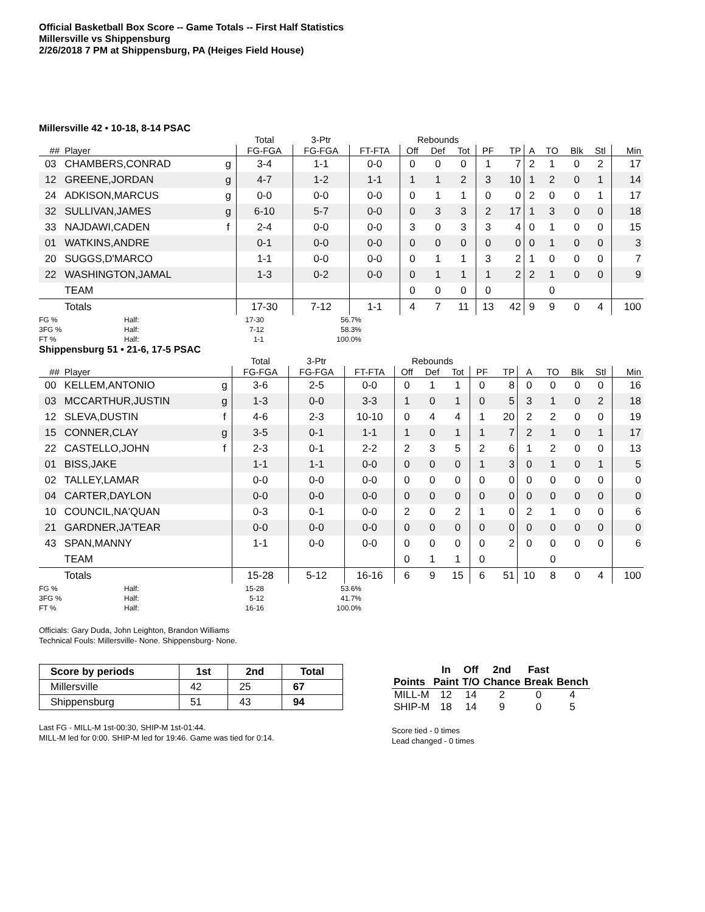Official Basketball Box Score -- Game Totals -- First Half Statistics
Millersville vs Shippensburg
2/26/2018 7 PM at Shippensburg, PA (Heiges Field House)
Millersville 42 • 10-18, 8-14 PSAC
| | | | Total | 3-Ptr | | Rebounds | | | | | | | | | |
| --- | --- | --- | --- | --- | --- | --- | --- | --- | --- | --- | --- | --- | --- | --- | --- |
| ## | Player | | FG-FGA | FG-FGA | FT-FTA | Off | Def | Tot | PF | TP | A | TO | Blk | Stl | Min |
| 03 | CHAMBERS,CONRAD | g | 3-4 | 1-1 | 0-0 | 0 | 0 | 0 | 1 | 7 | 2 | 1 | 0 | 2 | 17 |
| 12 | GREENE,JORDAN | g | 4-7 | 1-2 | 1-1 | 1 | 1 | 2 | 3 | 10 | 1 | 2 | 0 | 1 | 14 |
| 24 | ADKISON,MARCUS | g | 0-0 | 0-0 | 0-0 | 0 | 1 | 1 | 0 | 0 | 2 | 0 | 0 | 1 | 17 |
| 32 | SULLIVAN,JAMES | g | 6-10 | 5-7 | 0-0 | 0 | 3 | 3 | 2 | 17 | 1 | 3 | 0 | 0 | 18 |
| 33 | NAJDAWI,CADEN | f | 2-4 | 0-0 | 0-0 | 3 | 0 | 3 | 3 | 4 | 0 | 1 | 0 | 0 | 15 |
| 01 | WATKINS,ANDRE | | 0-1 | 0-0 | 0-0 | 0 | 0 | 0 | 0 | 0 | 0 | 1 | 0 | 0 | 3 |
| 20 | SUGGS,D'MARCO | | 1-1 | 0-0 | 0-0 | 0 | 1 | 1 | 3 | 2 | 1 | 0 | 0 | 0 | 7 |
| 22 | WASHINGTON,JAMAL | | 1-3 | 0-2 | 0-0 | 0 | 1 | 1 | 1 | 2 | 2 | 1 | 0 | 0 | 9 |
| | TEAM | | | | | 0 | 0 | 0 | 0 | | | 0 | | | |
| | Totals | | 17-30 | 7-12 | 1-1 | 4 | 7 | 11 | 13 | 42 | 9 | 9 | 0 | 4 | 100 |
FG % Half: 17-30 56.7% 3FG % Half: 7-12 58.3% FT % Half: 1-1 100.0%
Shippensburg 51 • 21-6, 17-5 PSAC
| | | | Total | 3-Ptr | | Rebounds | | | | | | | | | |
| --- | --- | --- | --- | --- | --- | --- | --- | --- | --- | --- | --- | --- | --- | --- | --- |
| ## | Player | | FG-FGA | FG-FGA | FT-FTA | Off | Def | Tot | PF | TP | A | TO | Blk | Stl | Min |
| 00 | KELLEM,ANTONIO | g | 3-6 | 2-5 | 0-0 | 0 | 1 | 1 | 0 | 8 | 0 | 0 | 0 | 0 | 16 |
| 03 | MCCARTHUR,JUSTIN | g | 1-3 | 0-0 | 3-3 | 1 | 0 | 1 | 0 | 5 | 3 | 1 | 0 | 2 | 18 |
| 12 | SLEVA,DUSTIN | f | 4-6 | 2-3 | 10-10 | 0 | 4 | 4 | 1 | 20 | 2 | 2 | 0 | 0 | 19 |
| 15 | CONNER,CLAY | g | 3-5 | 0-1 | 1-1 | 1 | 0 | 1 | 1 | 7 | 2 | 1 | 0 | 1 | 17 |
| 22 | CASTELLO,JOHN | f | 2-3 | 0-1 | 2-2 | 2 | 3 | 5 | 2 | 6 | 1 | 2 | 0 | 0 | 13 |
| 01 | BISS,JAKE | | 1-1 | 1-1 | 0-0 | 0 | 0 | 0 | 1 | 3 | 0 | 1 | 0 | 1 | 5 |
| 02 | TALLEY,LAMAR | | 0-0 | 0-0 | 0-0 | 0 | 0 | 0 | 0 | 0 | 0 | 0 | 0 | 0 | 0 |
| 04 | CARTER,DAYLON | | 0-0 | 0-0 | 0-0 | 0 | 0 | 0 | 0 | 0 | 0 | 0 | 0 | 0 | 0 |
| 10 | COUNCIL,NA'QUAN | | 0-3 | 0-1 | 0-0 | 2 | 0 | 2 | 1 | 0 | 2 | 1 | 0 | 0 | 6 |
| 21 | GARDNER,JA'TEAR | | 0-0 | 0-0 | 0-0 | 0 | 0 | 0 | 0 | 0 | 0 | 0 | 0 | 0 | 0 |
| 43 | SPAN,MANNY | | 1-1 | 0-0 | 0-0 | 0 | 0 | 0 | 0 | 2 | 0 | 0 | 0 | 0 | 6 |
| | TEAM | | | | | 0 | 1 | 1 | 0 | | | 0 | | | |
| | Totals | | 15-28 | 5-12 | 16-16 | 6 | 9 | 15 | 6 | 51 | 10 | 8 | 0 | 4 | 100 |
FG % Half: 15-28 53.6% 3FG % Half: 5-12 41.7% FT % Half: 16-16 100.0%
Officials: Gary Duda, John Leighton, Brandon Williams
Technical Fouls: Millersville- None. Shippensburg- None.
| Score by periods | 1st | 2nd | Total |
| --- | --- | --- | --- |
| Millersville | 42 | 25 | 67 |
| Shippensburg | 51 | 43 | 94 |
Last FG - MILL-M 1st-00:30, SHIP-M 1st-01:44.
MILL-M led for 0:00. SHIP-M led for 19:46. Game was tied for 0:14.
| | In | Off | 2nd | Fast | |
| --- | --- | --- | --- | --- | --- |
| Points | Paint | T/O | Chance | Break | Bench |
| MILL-M | 12 | 14 | 2 | 0 | 4 |
| SHIP-M | 18 | 14 | 9 | 0 | 5 |
Score tied - 0 times
Lead changed - 0 times